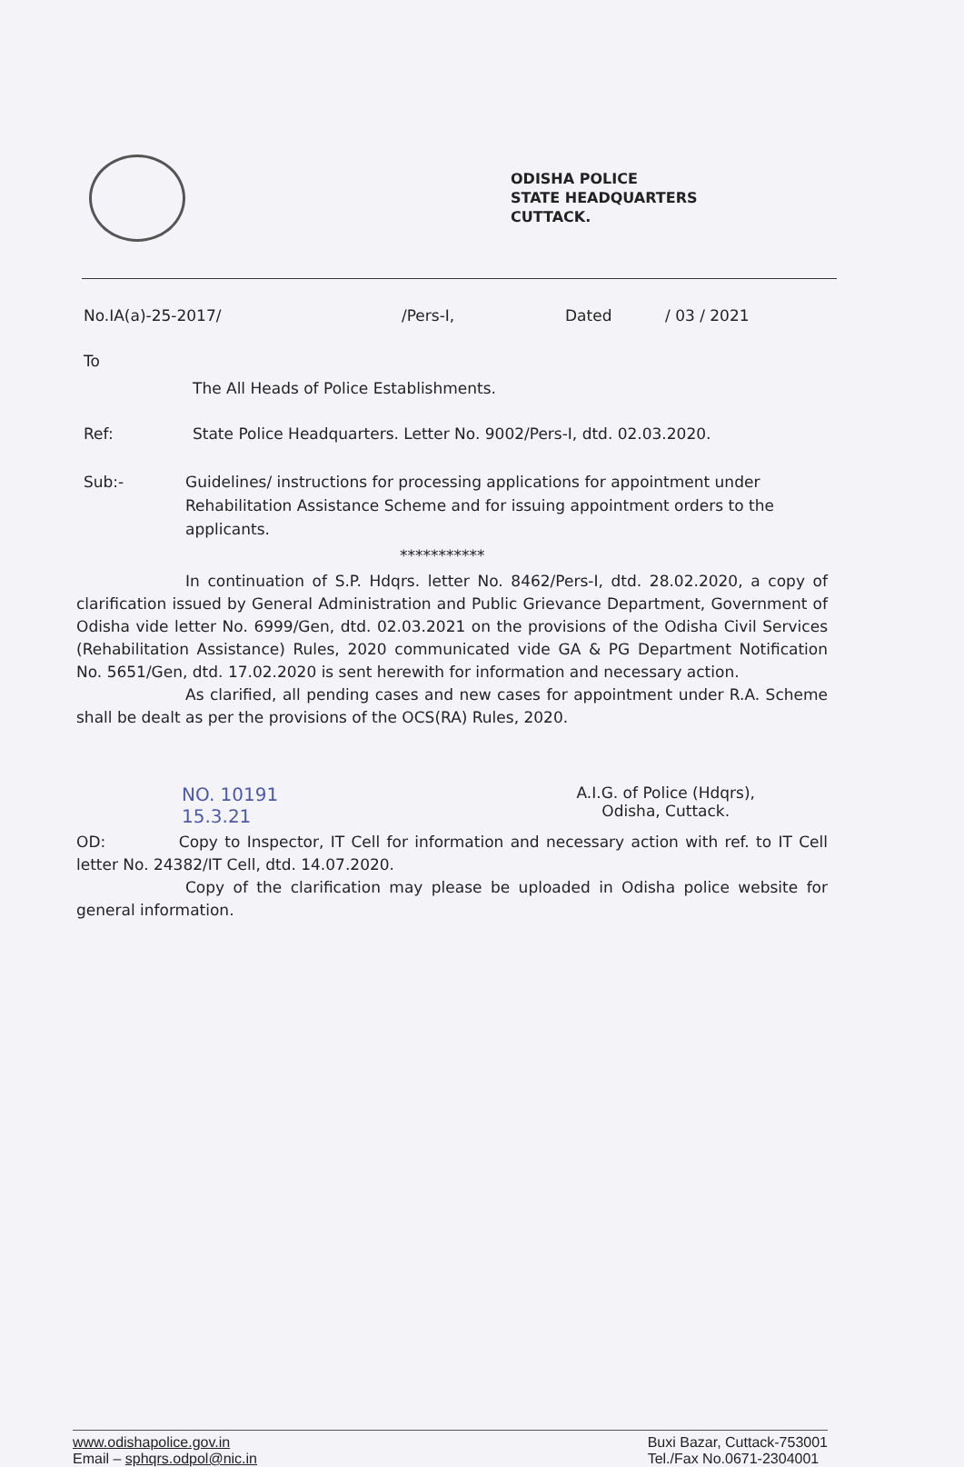ODISHA POLICE
STATE HEADQUARTERS
CUTTACK.
No.IA(a)-25-2017/ /Pers-I, Dated / 03 / 2021
To
The All Heads of Police Establishments.
Ref: State Police Headquarters. Letter No. 9002/Pers-I, dtd. 02.03.2020.
Sub:- Guidelines/ instructions for processing applications for appointment under Rehabilitation Assistance Scheme and for issuing appointment orders to the applicants.
***********
In continuation of S.P. Hdqrs. letter No. 8462/Pers-I, dtd. 28.02.2020, a copy of clarification issued by General Administration and Public Grievance Department, Government of Odisha vide letter No. 6999/Gen, dtd. 02.03.2021 on the provisions of the Odisha Civil Services (Rehabilitation Assistance) Rules, 2020 communicated vide GA & PG Department Notification No. 5651/Gen, dtd. 17.02.2020 is sent herewith for information and necessary action.
As clarified, all pending cases and new cases for appointment under R.A. Scheme shall be dealt as per the provisions of the OCS(RA) Rules, 2020.
NO. 10191
15.3.21 A.I.G. of Police (Hdqrs),
Odisha, Cuttack.
OD: Copy to Inspector, IT Cell for information and necessary action with ref. to IT Cell letter No. 24382/IT Cell, dtd. 14.07.2020.
Copy of the clarification may please be uploaded in Odisha police website for general information.
www.odishapolice.gov.in
Email – sphqrs.odpol@nic.in Buxi Bazar, Cuttack-753001
Tel./Fax No.0671-2304001